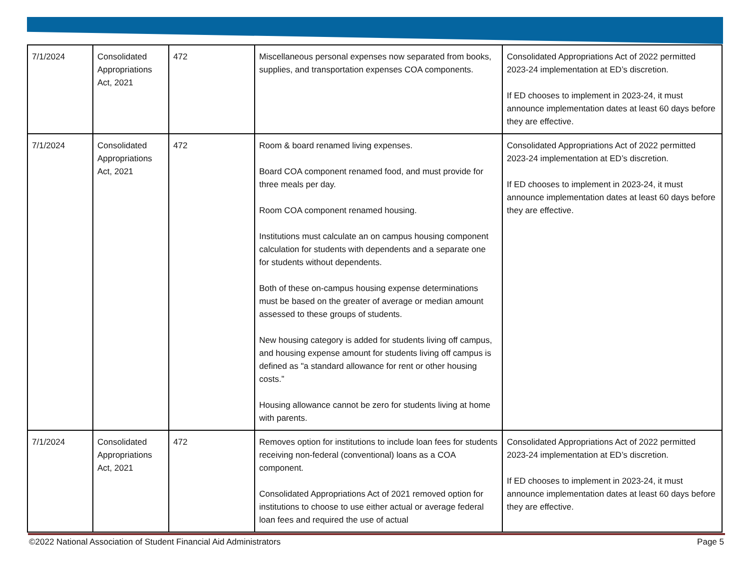| 7/1/2024 | Consolidated Appropriations Act, 2021 | 472 | Miscellaneous personal expenses now separated from books, supplies, and transportation expenses COA components. | Consolidated Appropriations Act of 2022 permitted 2023-24 implementation at ED’s discretion. If ED chooses to implement in 2023-24, it must announce implementation dates at least 60 days before they are effective. |
| 7/1/2024 | Consolidated Appropriations Act, 2021 | 472 | Room & board renamed living expenses. Board COA component renamed food, and must provide for three meals per day. Room COA component renamed housing. Institutions must calculate an on campus housing component calculation for students with dependents and a separate one for students without dependents. Both of these on-campus housing expense determinations must be based on the greater of average or median amount assessed to these groups of students. New housing category is added for students living off campus, and housing expense amount for students living off campus is defined as "a standard allowance for rent or other housing costs.” Housing allowance cannot be zero for students living at home with parents. | Consolidated Appropriations Act of 2022 permitted 2023-24 implementation at ED’s discretion. If ED chooses to implement in 2023-24, it must announce implementation dates at least 60 days before they are effective. |
| 7/1/2024 | Consolidated Appropriations Act, 2021 | 472 | Removes option for institutions to include loan fees for students receiving non-federal (conventional) loans as a COA component. Consolidated Appropriations Act of 2021 removed option for institutions to choose to use either actual or average federal loan fees and required the use of actual | Consolidated Appropriations Act of 2022 permitted 2023-24 implementation at ED’s discretion. If ED chooses to implement in 2023-24, it must announce implementation dates at least 60 days before they are effective. |
©2022 National Association of Student Financial Aid Administrators Page 5